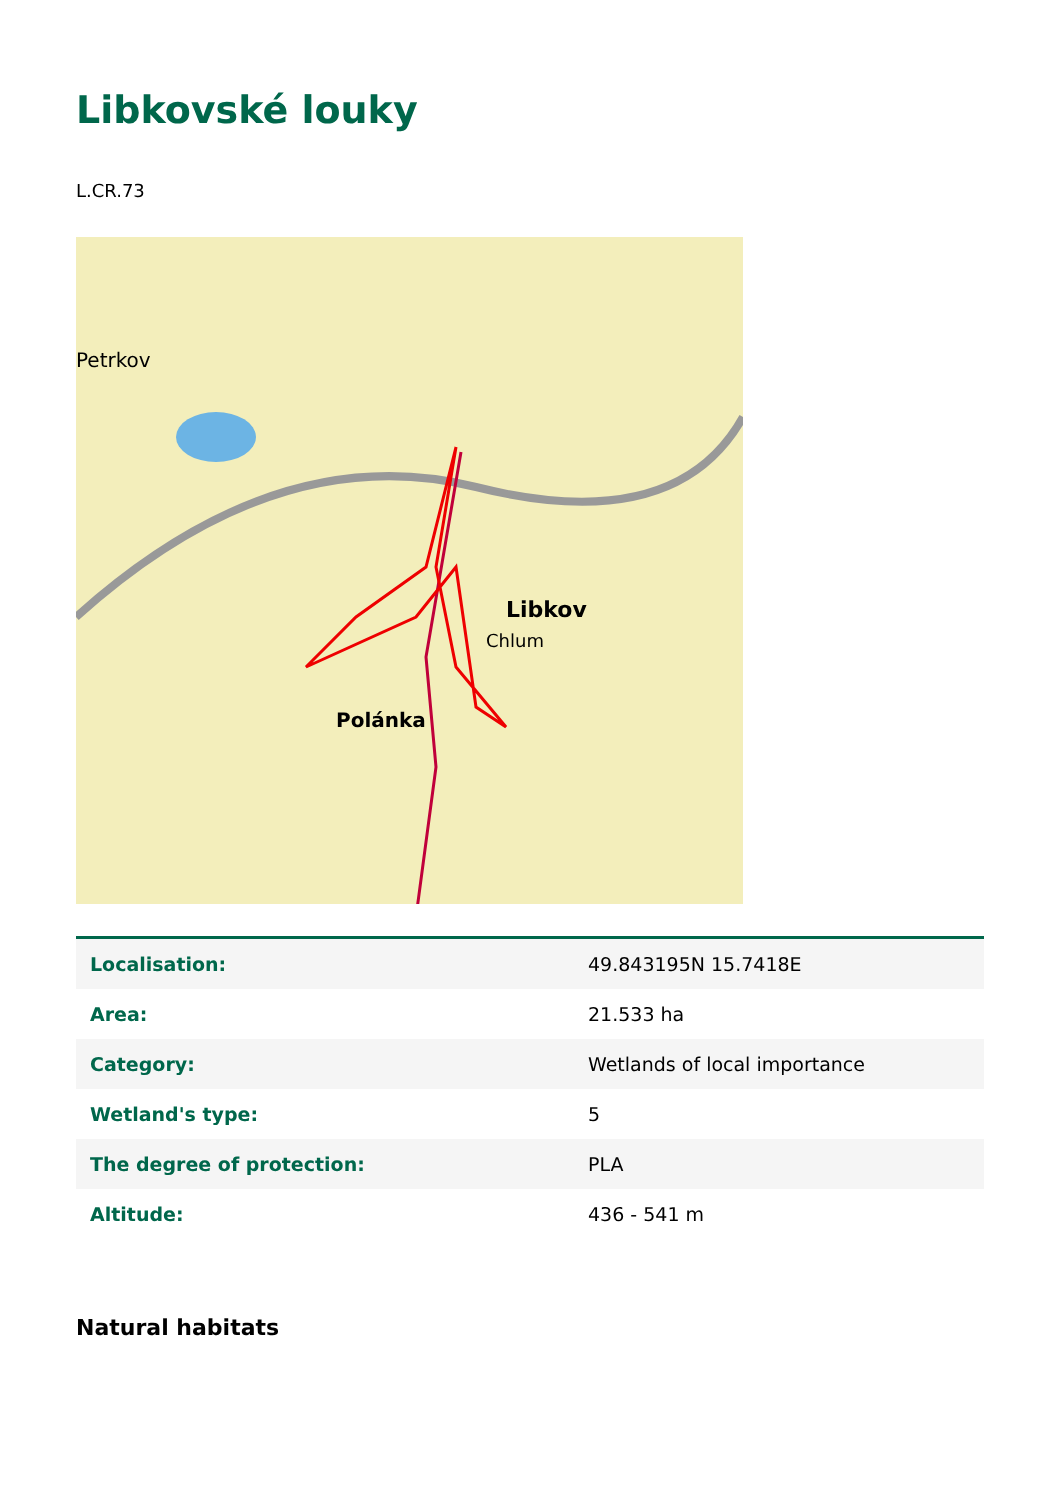Libkovské louky
L.CR.73
Petrkov
Libkov
Polánka
Chlum
| Localisation: | 49.843195N 15.7418E |
| Area: | 21.533 ha |
| Category: | Wetlands of local importance |
| Wetland's type: | 5 |
| The degree of protection: | PLA |
| Altitude: | 436 - 541 m |
Natural habitats